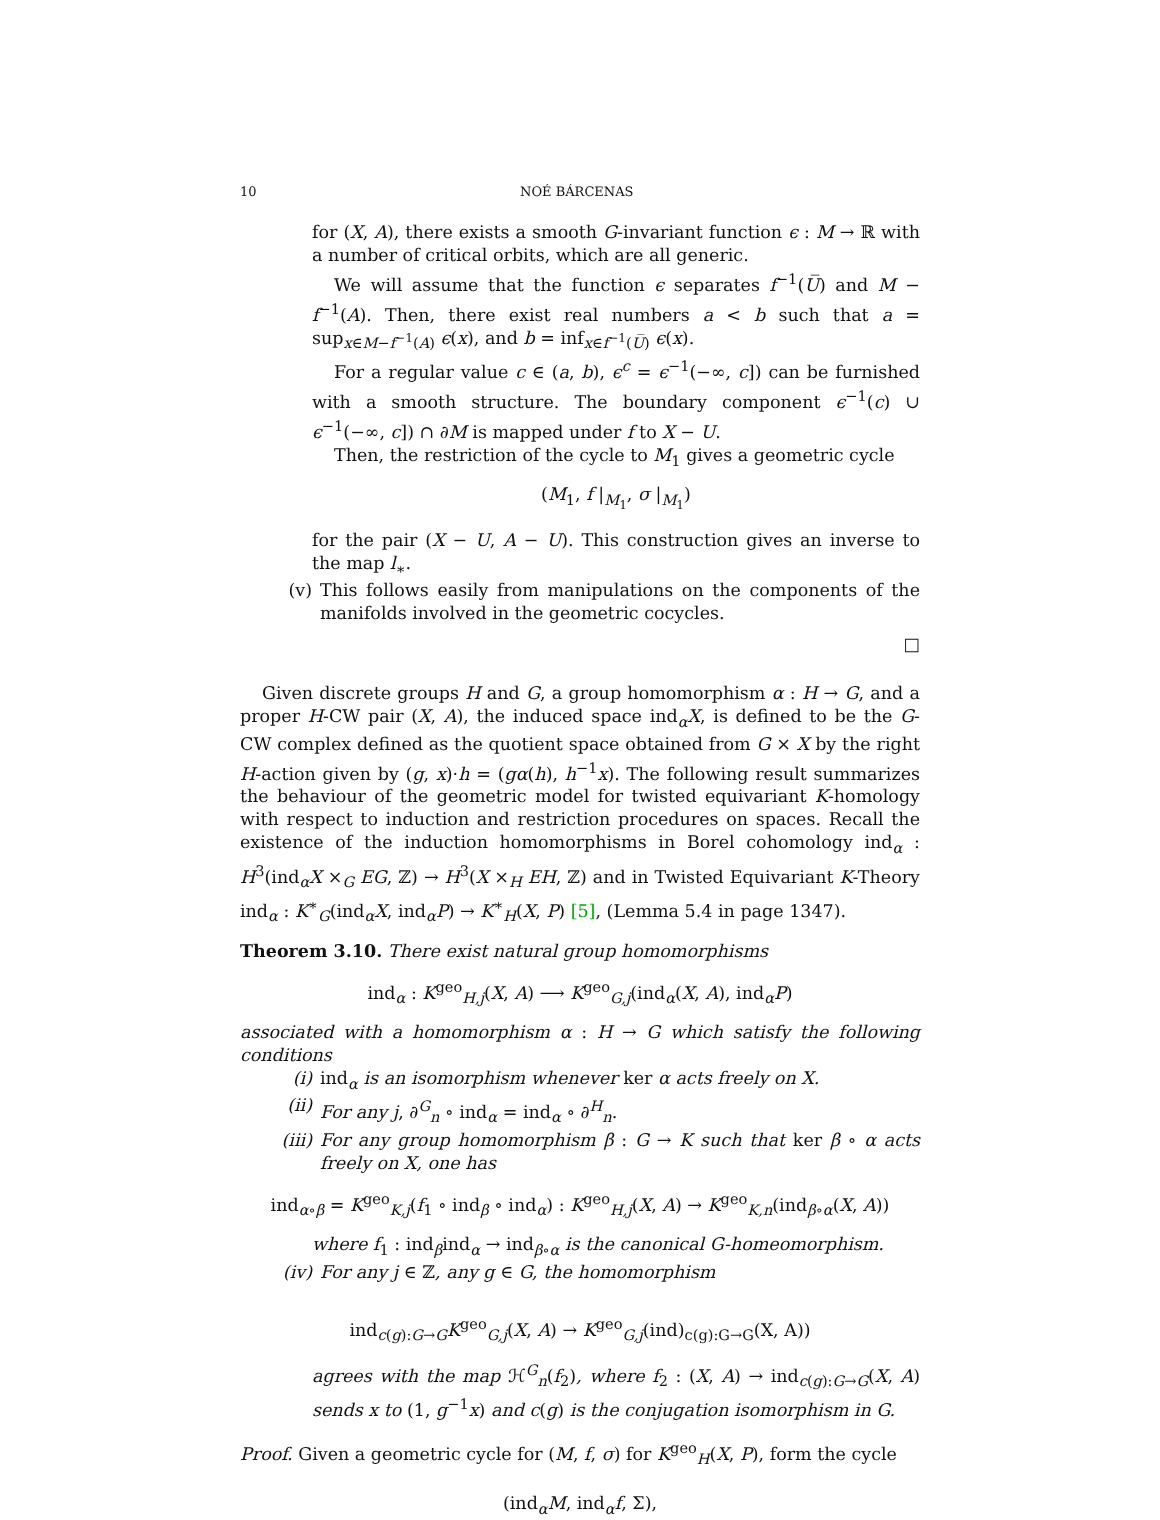10 NOÉ BÁRCENAS
for (X, A), there exists a smooth G-invariant function ϵ : M → ℝ with a number of critical orbits, which are all generic.
We will assume that the function ϵ separates f<sup>−1</sup>(U̅) and M − f<sup>−1</sup>(A). Then, there exist real numbers a < b such that a = sup<sub>x∈M−f<sup>−1</sup>(A)</sub> ϵ(x), and b = inf<sub>x∈f<sup>−1</sup>(U̅)</sub> ϵ(x).
For a regular value c ∈ (a, b), ϵ<sup>c</sup> = ϵ<sup>−1</sup>(−∞, c]) can be furnished with a smooth structure. The boundary component ϵ<sup>−1</sup>(c) ∪ ϵ<sup>−1</sup>(−∞, c]) ∩ ∂M is mapped under f to X − U.
Then, the restriction of the cycle to M<sub>1</sub> gives a geometric cycle
(M<sub>1</sub>, f |<sub>M<sub>1</sub></sub>, σ |<sub>M<sub>1</sub></sub>)
for the pair (X − U, A − U). This construction gives an inverse to the map l<sub>∗</sub>.
(v) This follows easily from manipulations on the components of the manifolds involved in the geometric cocycles.
□
Given discrete groups H and G, a group homomorphism α : H → G, and a proper H-CW pair (X, A), the induced space ind<sub>α</sub>X, is defined to be the G-CW complex defined as the quotient space obtained from G × X by the right H-action given by (g, x)·h = (gα(h), h<sup>−1</sup>x). The following result summarizes the behaviour of the geometric model for twisted equivariant K-homology with respect to induction and restriction procedures on spaces. Recall the existence of the induction homomorphisms in Borel cohomology ind<sub>α</sub> : H<sup>3</sup>(ind<sub>α</sub>X ×<sub>G</sub> EG, ℤ) → H<sup>3</sup>(X ×<sub>H</sub> EH, ℤ) and in Twisted Equivariant K-Theory ind<sub>α</sub> : K<sup>∗</sup><sub>G</sub>(ind<sub>α</sub>X, ind<sub>α</sub>P) → K<sup>∗</sup><sub>H</sub>(X, P) [5], (Lemma 5.4 in page 1347).
Theorem 3.10. There exist natural group homomorphisms
ind<sub>α</sub> : K<sup>geo</sup><sub>H,j</sub>(X, A) ⟶ K<sup>geo</sup><sub>G,j</sub>(ind<sub>α</sub>(X, A), ind<sub>α</sub>P)
associated with a homomorphism α : H → G which satisfy the following conditions
(i) ind<sub>α</sub> is an isomorphism whenever ker α acts freely on X.
(ii) For any j, ∂<sup>G</sup><sub>n</sub> ∘ ind<sub>α</sub> = ind<sub>α</sub> ∘ ∂<sup>H</sup><sub>n</sub>.
(iii) For any group homomorphism β : G → K such that ker β ∘ α acts freely on X, one has
ind<sub>α∘β</sub> = K<sup>geo</sup><sub>K,j</sub>(f<sub>1</sub> ∘ ind<sub>β</sub> ∘ ind<sub>α</sub>) : K<sup>geo</sup><sub>H,j</sub>(X, A) → K<sup>geo</sup><sub>K,n</sub>(ind<sub>β∘α</sub>(X, A))
where f<sub>1</sub> : ind<sub>β</sub>ind<sub>α</sub> → ind<sub>β∘α</sub> is the canonical G-homeomorphism.
(iv) For any j ∈ ℤ, any g ∈ G, the homomorphism
ind<sub>c(g):G→G</sub>K<sup>geo</sup><sub>G,j</sub>(X, A) → K<sup>geo</sup><sub>G,j</sub>(ind)<sub>c(g):G→G</sub>(X, A))
agrees with the map ℋ<sup>G</sup><sub>n</sub>(f<sub>2</sub>), where f<sub>2</sub> : (X, A) → ind<sub>c(g):G→G</sub>(X, A) sends x to (1, g<sup>−1</sup>x) and c(g) is the conjugation isomorphism in G.
Proof. Given a geometric cycle for (M, f, σ) for K<sup>geo</sup><sub>H</sub>(X, P), form the cycle
(ind<sub>α</sub>M, ind<sub>α</sub>f, Σ),